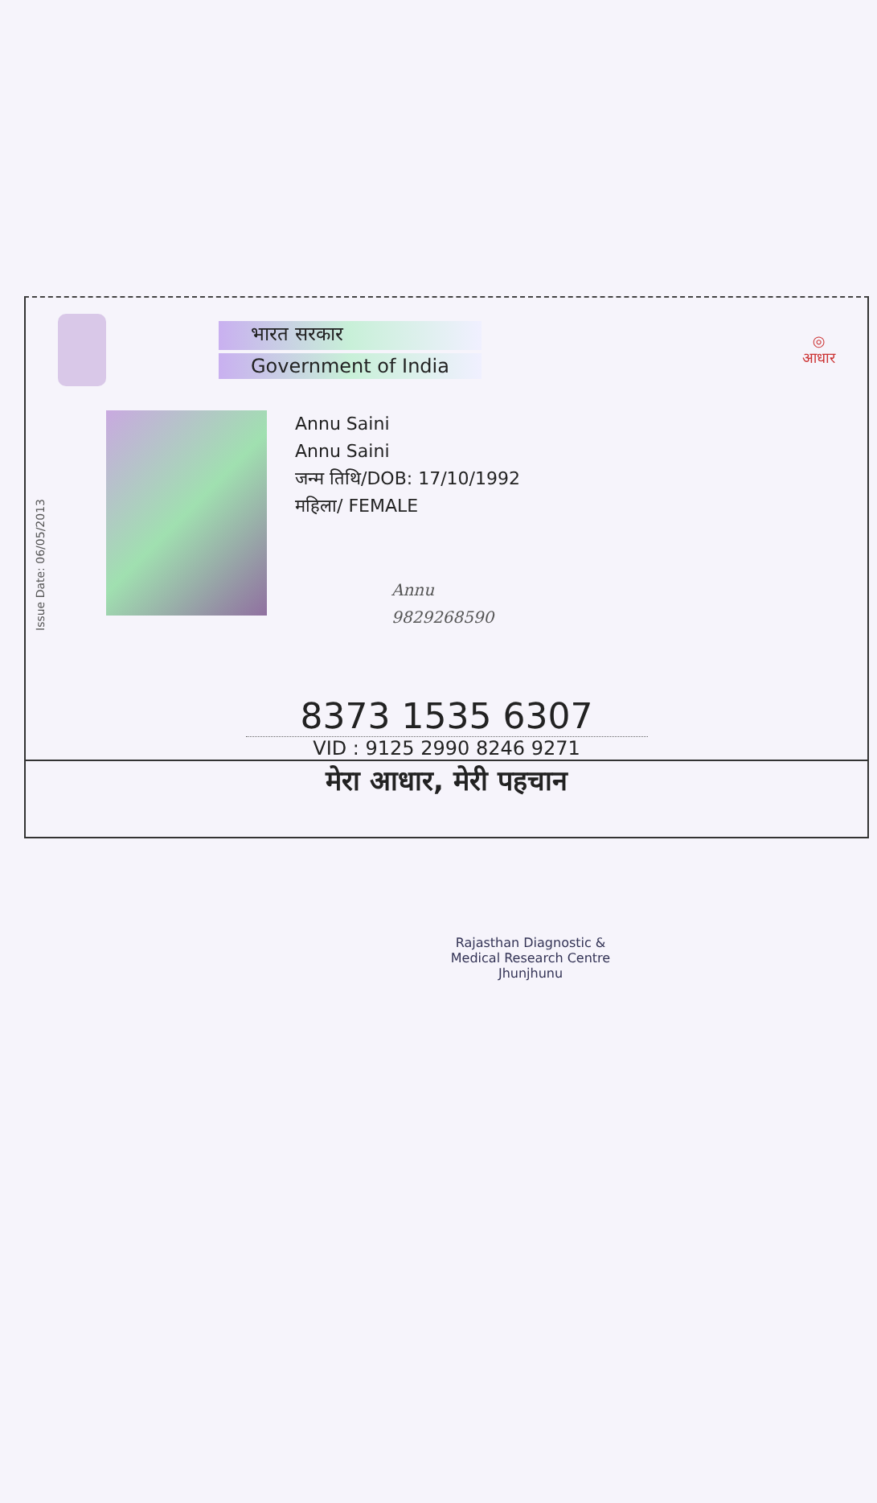भारत सरकार
Government of India
◎
आधार
Issue Date: 06/05/2013
Annu Saini
Annu Saini
जन्म तिथि/DOB: 17/10/1992
महिला/ FEMALE
Annu
9829268590
8373 1535 6307
VID : 9125 2990 8246 9271
मेरा आधार, मेरी पहचान
Rajasthan Diagnostic &
Medical Research Centre
Jhunjhunu